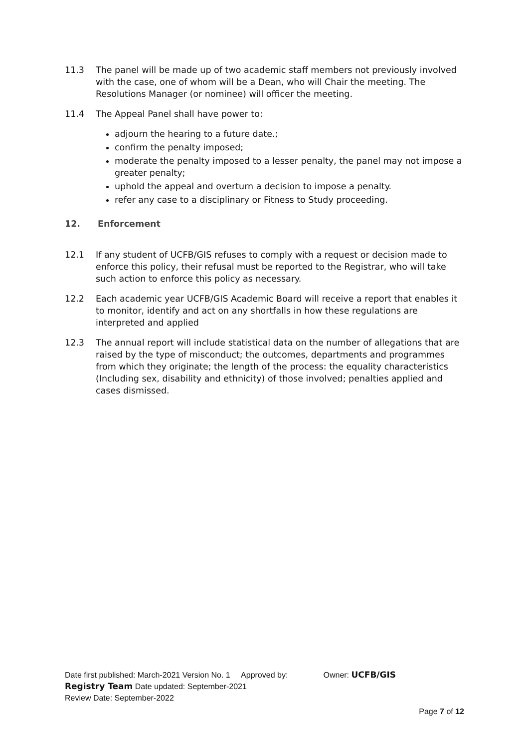11.3 The panel will be made up of two academic staff members not previously involved with the case, one of whom will be a Dean, who will Chair the meeting. The Resolutions Manager (or nominee) will officer the meeting.
11.4 The Appeal Panel shall have power to:
adjourn the hearing to a future date.;
confirm the penalty imposed;
moderate the penalty imposed to a lesser penalty, the panel may not impose a greater penalty;
uphold the appeal and overturn a decision to impose a penalty.
refer any case to a disciplinary or Fitness to Study proceeding.
12. Enforcement
12.1 If any student of UCFB/GIS refuses to comply with a request or decision made to enforce this policy, their refusal must be reported to the Registrar, who will take such action to enforce this policy as necessary.
12.2 Each academic year UCFB/GIS Academic Board will receive a report that enables it to monitor, identify and act on any shortfalls in how these regulations are interpreted and applied
12.3 The annual report will include statistical data on the number of allegations that are raised by the type of misconduct; the outcomes, departments and programmes from which they originate; the length of the process: the equality characteristics (Including sex, disability and ethnicity) of those involved; penalties applied and cases dismissed.
Date first published: March-2021 Version No. 1 Approved by: Owner: UCFB/GIS
Registry Team Date updated: September-2021
Review Date: September-2022
Page 7 of 12